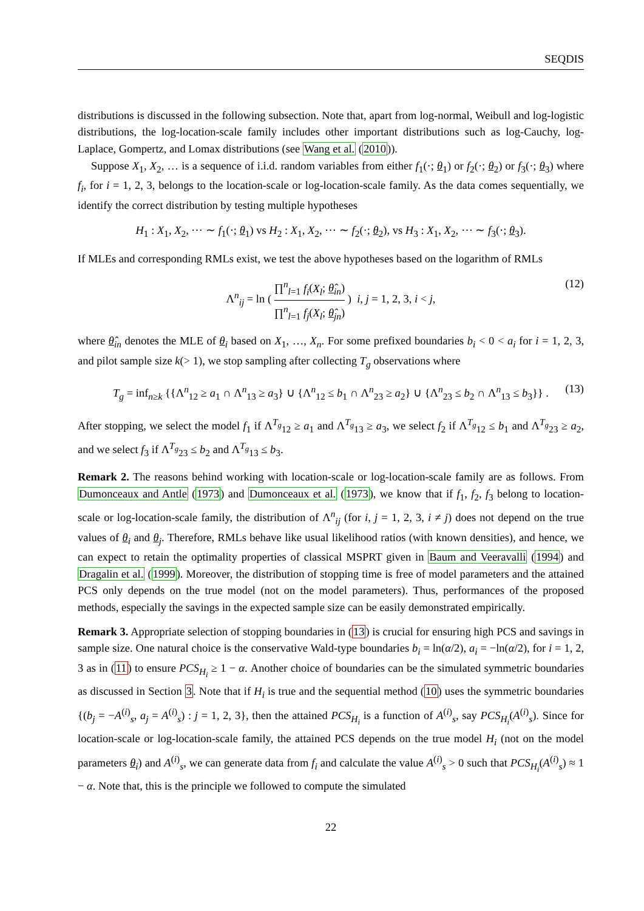SEQDIS
distributions is discussed in the following subsection. Note that, apart from log-normal, Weibull and log-logistic distributions, the log-location-scale family includes other important distributions such as log-Cauchy, log-Laplace, Gompertz, and Lomax distributions (see Wang et al. (2010)).
Suppose X<sub>1</sub>, X<sub>2</sub>, … is a sequence of i.i.d. random variables from either f<sub>1</sub>(·; θ<sub>1</sub>) or f<sub>2</sub>(·; θ<sub>2</sub>) or f<sub>3</sub>(·; θ<sub>3</sub>) where f<sub>i</sub>, for i = 1, 2, 3, belongs to the location-scale or log-location-scale family. As the data comes sequentially, we identify the correct distribution by testing multiple hypotheses
H<sub>1</sub> : X<sub>1</sub>, X<sub>2</sub>, ⋯ ∼ f<sub>1</sub>(·; θ<sub>1</sub>) vs H<sub>2</sub> : X<sub>1</sub>, X<sub>2</sub>, ⋯ ∼ f<sub>2</sub>(·; θ<sub>2</sub>), vs H<sub>3</sub> : X<sub>1</sub>, X<sub>2</sub>, ⋯ ∼ f<sub>3</sub>(·; θ<sub>3</sub>).
If MLEs and corresponding RMLs exist, we test the above hypotheses based on the logarithm of RMLs
Λ<sup>n</sup><sub>ij</sub> = ln ( ∏<sup>n</sup><sub>l=1</sub> f<sub>i</sub>(X<sub>l</sub>; θ̂<sub>in</sub>) ∏<sup>n</sup><sub>l=1</sub> f<sub>j</sub>(X<sub>l</sub>; θ̂<sub>jn</sub>) ) i, j = 1, 2, 3, i < j, (12)
where θ̂<sub>in</sub> denotes the MLE of θ<sub>i</sub> based on X<sub>1</sub>, …, X<sub>n</sub>. For some prefixed boundaries b<sub>i</sub> < 0 < a<sub>i</sub> for i = 1, 2, 3, and pilot sample size k(> 1), we stop sampling after collecting T<sub>g</sub> observations where
T<sub>g</sub> = inf<sub>n≥k</sub> {{Λ<sup>n</sup><sub>12</sub> ≥ a<sub>1</sub> ∩ Λ<sup>n</sup><sub>13</sub> ≥ a<sub>3</sub>} ∪ {Λ<sup>n</sup><sub>12</sub> ≤ b<sub>1</sub> ∩ Λ<sup>n</sup><sub>23</sub> ≥ a<sub>2</sub>} ∪ {Λ<sup>n</sup><sub>23</sub> ≤ b<sub>2</sub> ∩ Λ<sup>n</sup><sub>13</sub> ≤ b<sub>3</sub>}} . (13)
After stopping, we select the model f<sub>1</sub> if Λ<sup>T<sub>g</sub></sup><sub>12</sub> ≥ a<sub>1</sub> and Λ<sup>T<sub>g</sub></sup><sub>13</sub> ≥ a<sub>3</sub>, we select f<sub>2</sub> if Λ<sup>T<sub>g</sub></sup><sub>12</sub> ≤ b<sub>1</sub> and Λ<sup>T<sub>g</sub></sup><sub>23</sub> ≥ a<sub>2</sub>, and we select f<sub>3</sub> if Λ<sup>T<sub>g</sub></sup><sub>23</sub> ≤ b<sub>2</sub> and Λ<sup>T<sub>g</sub></sup><sub>13</sub> ≤ b<sub>3</sub>.
Remark 2. The reasons behind working with location-scale or log-location-scale family are as follows. From Dumonceaux and Antle (1973) and Dumonceaux et al. (1973), we know that if f<sub>1</sub>, f<sub>2</sub>, f<sub>3</sub> belong to location-scale or log-location-scale family, the distribution of Λ<sup>n</sup><sub>ij</sub> (for i, j = 1, 2, 3, i ≠ j) does not depend on the true values of θ<sub>i</sub> and θ<sub>j</sub>. Therefore, RMLs behave like usual likelihood ratios (with known densities), and hence, we can expect to retain the optimality properties of classical MSPRT given in Baum and Veeravalli (1994) and Dragalin et al. (1999). Moreover, the distribution of stopping time is free of model parameters and the attained PCS only depends on the true model (not on the model parameters). Thus, performances of the proposed methods, especially the savings in the expected sample size can be easily demonstrated empirically.
Remark 3. Appropriate selection of stopping boundaries in (13) is crucial for ensuring high PCS and savings in sample size. One natural choice is the conservative Wald-type boundaries b<sub>i</sub> = ln(α/2), a<sub>i</sub> = −ln(α/2), for i = 1, 2, 3 as in (11) to ensure PCS<sub>H<sub>i</sub></sub> ≥ 1 − α. Another choice of boundaries can be the simulated symmetric boundaries as discussed in Section 3. Note that if H<sub>i</sub> is true and the sequential method (10) uses the symmetric boundaries {(b<sub>j</sub> = −A<sup>(i)</sup><sub>s</sub>, a<sub>j</sub> = A<sup>(i)</sup><sub>s</sub>) : j = 1, 2, 3}, then the attained PCS<sub>H<sub>i</sub></sub> is a function of A<sup>(i)</sup><sub>s</sub>, say PCS<sub>H<sub>i</sub></sub>(A<sup>(i)</sup><sub>s</sub>). Since for location-scale or log-location-scale family, the attained PCS depends on the true model H<sub>i</sub> (not on the model parameters θ<sub>i</sub>) and A<sup>(i)</sup><sub>s</sub>, we can generate data from f<sub>i</sub> and calculate the value A<sup>(i)</sup><sub>s</sub> > 0 such that PCS<sub>H<sub>i</sub></sub>(A<sup>(i)</sup><sub>s</sub>) ≈ 1 − α. Note that, this is the principle we followed to compute the simulated
22